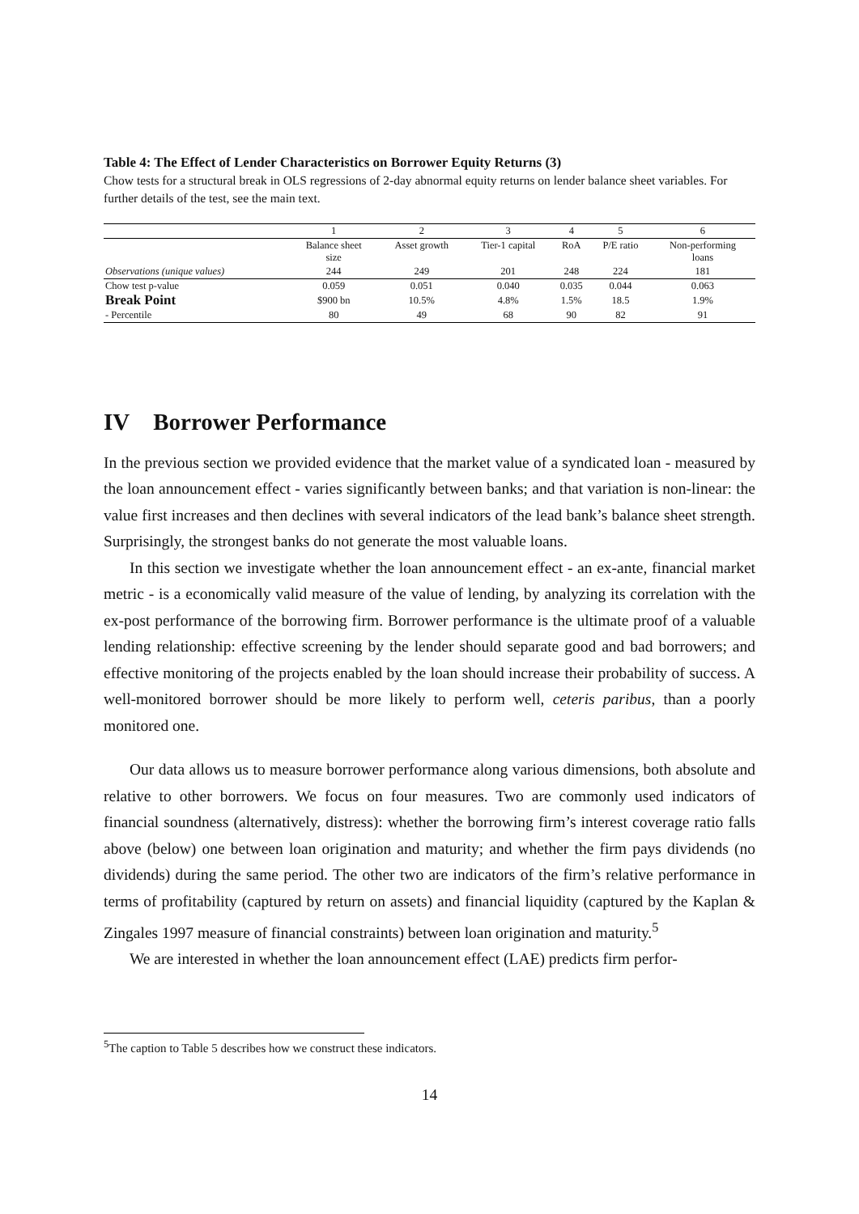Table 4: The Effect of Lender Characteristics on Borrower Equity Returns (3)
Chow tests for a structural break in OLS regressions of 2-day abnormal equity returns on lender balance sheet variables. For further details of the test, see the main text.
| | 1 | 2 | 3 | 4 | 5 | 6 |
| | Balance sheet size | Asset growth | Tier-1 capital | RoA | P/E ratio | Non-performing loans |
| Observations (unique values) | 244 | 249 | 201 | 248 | 224 | 181 |
| Chow test p-value | 0.059 | 0.051 | 0.040 | 0.035 | 0.044 | 0.063 |
| Break Point | $900 bn | 10.5% | 4.8% | 1.5% | 18.5 | 1.9% |
| - Percentile | 80 | 49 | 68 | 90 | 82 | 91 |
IV Borrower Performance
In the previous section we provided evidence that the market value of a syndicated loan - measured by the loan announcement effect - varies significantly between banks; and that variation is non-linear: the value first increases and then declines with several indicators of the lead bank’s balance sheet strength. Surprisingly, the strongest banks do not generate the most valuable loans.
In this section we investigate whether the loan announcement effect - an ex-ante, financial market metric - is a economically valid measure of the value of lending, by analyzing its correlation with the ex-post performance of the borrowing firm. Borrower performance is the ultimate proof of a valuable lending relationship: effective screening by the lender should separate good and bad borrowers; and effective monitoring of the projects enabled by the loan should increase their probability of success. A well-monitored borrower should be more likely to perform well, ceteris paribus, than a poorly monitored one.
Our data allows us to measure borrower performance along various dimensions, both absolute and relative to other borrowers. We focus on four measures. Two are commonly used indicators of financial soundness (alternatively, distress): whether the borrowing firm’s interest coverage ratio falls above (below) one between loan origination and maturity; and whether the firm pays dividends (no dividends) during the same period. The other two are indicators of the firm’s relative performance in terms of profitability (captured by return on assets) and financial liquidity (captured by the Kaplan & Zingales 1997 measure of financial constraints) between loan origination and maturity.<sup>5</sup>
We are interested in whether the loan announcement effect (LAE) predicts firm perfor-
<sup>5</sup> The caption to Table 5 describes how we construct these indicators.
14